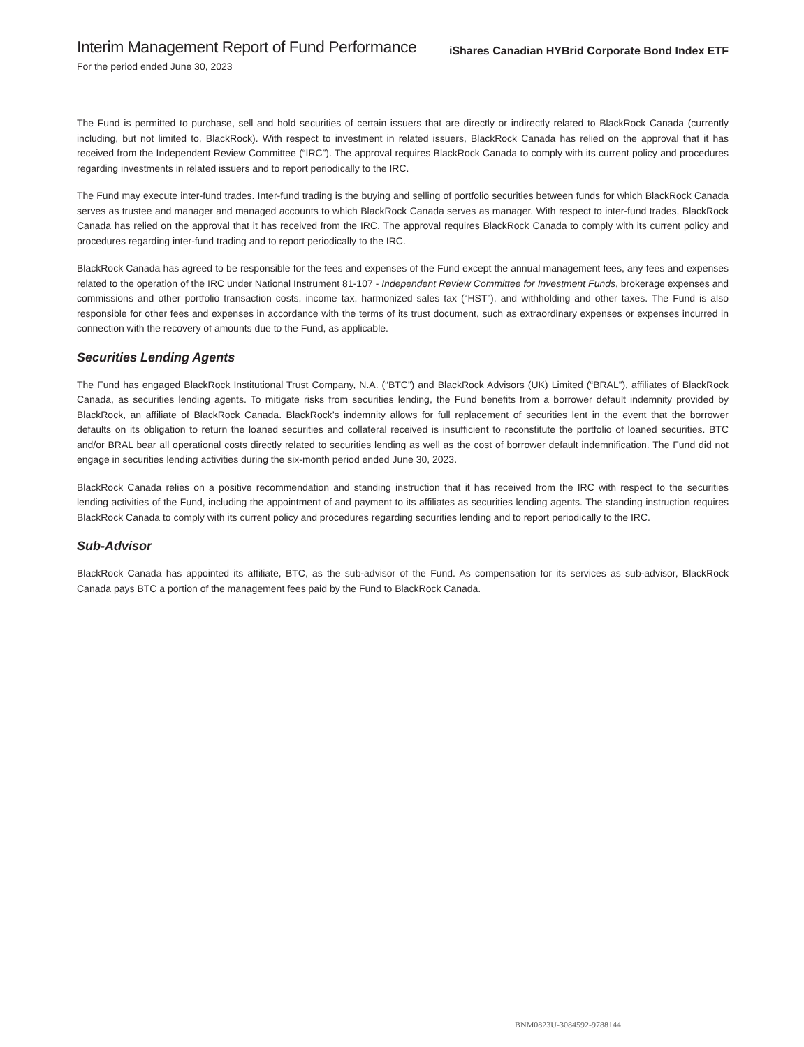Interim Management Report of Fund Performance
For the period ended June 30, 2023
iShares Canadian HYBrid Corporate Bond Index ETF
The Fund is permitted to purchase, sell and hold securities of certain issuers that are directly or indirectly related to BlackRock Canada (currently including, but not limited to, BlackRock). With respect to investment in related issuers, BlackRock Canada has relied on the approval that it has received from the Independent Review Committee (“IRC”). The approval requires BlackRock Canada to comply with its current policy and procedures regarding investments in related issuers and to report periodically to the IRC.
The Fund may execute inter-fund trades. Inter-fund trading is the buying and selling of portfolio securities between funds for which BlackRock Canada serves as trustee and manager and managed accounts to which BlackRock Canada serves as manager. With respect to inter-fund trades, BlackRock Canada has relied on the approval that it has received from the IRC. The approval requires BlackRock Canada to comply with its current policy and procedures regarding inter-fund trading and to report periodically to the IRC.
BlackRock Canada has agreed to be responsible for the fees and expenses of the Fund except the annual management fees, any fees and expenses related to the operation of the IRC under National Instrument 81-107 - Independent Review Committee for Investment Funds, brokerage expenses and commissions and other portfolio transaction costs, income tax, harmonized sales tax (“HST”), and withholding and other taxes. The Fund is also responsible for other fees and expenses in accordance with the terms of its trust document, such as extraordinary expenses or expenses incurred in connection with the recovery of amounts due to the Fund, as applicable.
Securities Lending Agents
The Fund has engaged BlackRock Institutional Trust Company, N.A. (“BTC”) and BlackRock Advisors (UK) Limited (“BRAL”), affiliates of BlackRock Canada, as securities lending agents. To mitigate risks from securities lending, the Fund benefits from a borrower default indemnity provided by BlackRock, an affiliate of BlackRock Canada. BlackRock’s indemnity allows for full replacement of securities lent in the event that the borrower defaults on its obligation to return the loaned securities and collateral received is insufficient to reconstitute the portfolio of loaned securities. BTC and/or BRAL bear all operational costs directly related to securities lending as well as the cost of borrower default indemnification. The Fund did not engage in securities lending activities during the six-month period ended June 30, 2023.
BlackRock Canada relies on a positive recommendation and standing instruction that it has received from the IRC with respect to the securities lending activities of the Fund, including the appointment of and payment to its affiliates as securities lending agents. The standing instruction requires BlackRock Canada to comply with its current policy and procedures regarding securities lending and to report periodically to the IRC.
Sub-Advisor
BlackRock Canada has appointed its affiliate, BTC, as the sub-advisor of the Fund. As compensation for its services as sub-advisor, BlackRock Canada pays BTC a portion of the management fees paid by the Fund to BlackRock Canada.
BNM0823U-3084592-9788144